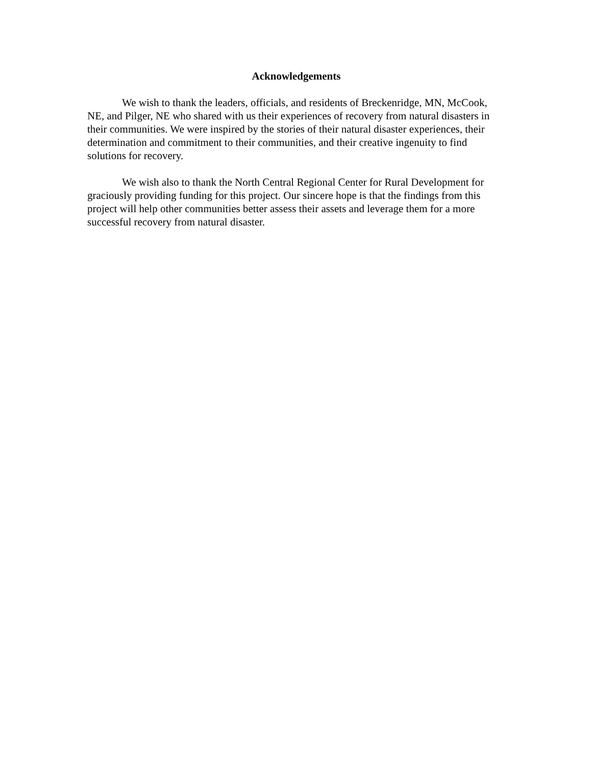Acknowledgements
We wish to thank the leaders, officials, and residents of Breckenridge, MN, McCook, NE, and Pilger, NE who shared with us their experiences of recovery from natural disasters in their communities. We were inspired by the stories of their natural disaster experiences, their determination and commitment to their communities, and their creative ingenuity to find solutions for recovery.
We wish also to thank the North Central Regional Center for Rural Development for graciously providing funding for this project. Our sincere hope is that the findings from this project will help other communities better assess their assets and leverage them for a more successful recovery from natural disaster.